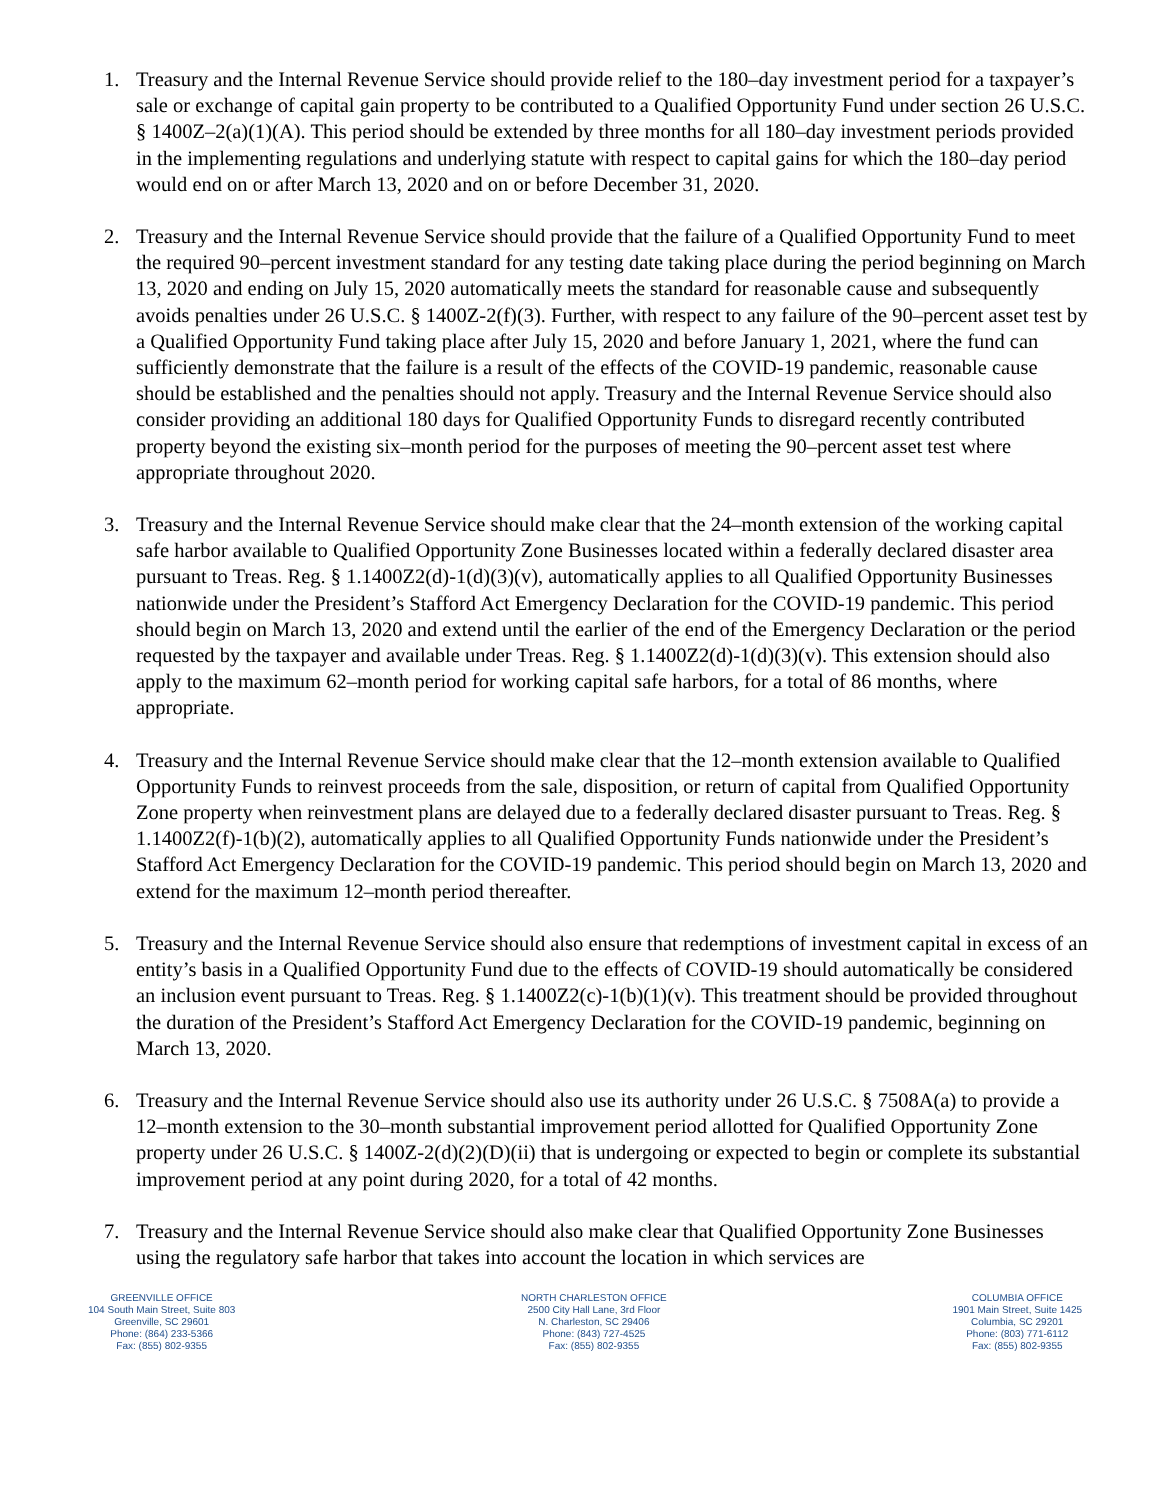1. Treasury and the Internal Revenue Service should provide relief to the 180–day investment period for a taxpayer’s sale or exchange of capital gain property to be contributed to a Qualified Opportunity Fund under section 26 U.S.C. § 1400Z–2(a)(1)(A). This period should be extended by three months for all 180–day investment periods provided in the implementing regulations and underlying statute with respect to capital gains for which the 180–day period would end on or after March 13, 2020 and on or before December 31, 2020.
2. Treasury and the Internal Revenue Service should provide that the failure of a Qualified Opportunity Fund to meet the required 90–percent investment standard for any testing date taking place during the period beginning on March 13, 2020 and ending on July 15, 2020 automatically meets the standard for reasonable cause and subsequently avoids penalties under 26 U.S.C. § 1400Z-2(f)(3). Further, with respect to any failure of the 90–percent asset test by a Qualified Opportunity Fund taking place after July 15, 2020 and before January 1, 2021, where the fund can sufficiently demonstrate that the failure is a result of the effects of the COVID-19 pandemic, reasonable cause should be established and the penalties should not apply. Treasury and the Internal Revenue Service should also consider providing an additional 180 days for Qualified Opportunity Funds to disregard recently contributed property beyond the existing six–month period for the purposes of meeting the 90–percent asset test where appropriate throughout 2020.
3. Treasury and the Internal Revenue Service should make clear that the 24–month extension of the working capital safe harbor available to Qualified Opportunity Zone Businesses located within a federally declared disaster area pursuant to Treas. Reg. § 1.1400Z2(d)-1(d)(3)(v), automatically applies to all Qualified Opportunity Businesses nationwide under the President’s Stafford Act Emergency Declaration for the COVID-19 pandemic. This period should begin on March 13, 2020 and extend until the earlier of the end of the Emergency Declaration or the period requested by the taxpayer and available under Treas. Reg. § 1.1400Z2(d)-1(d)(3)(v). This extension should also apply to the maximum 62–month period for working capital safe harbors, for a total of 86 months, where appropriate.
4. Treasury and the Internal Revenue Service should make clear that the 12–month extension available to Qualified Opportunity Funds to reinvest proceeds from the sale, disposition, or return of capital from Qualified Opportunity Zone property when reinvestment plans are delayed due to a federally declared disaster pursuant to Treas. Reg. § 1.1400Z2(f)-1(b)(2), automatically applies to all Qualified Opportunity Funds nationwide under the President’s Stafford Act Emergency Declaration for the COVID-19 pandemic. This period should begin on March 13, 2020 and extend for the maximum 12–month period thereafter.
5. Treasury and the Internal Revenue Service should also ensure that redemptions of investment capital in excess of an entity’s basis in a Qualified Opportunity Fund due to the effects of COVID-19 should automatically be considered an inclusion event pursuant to Treas. Reg. § 1.1400Z2(c)-1(b)(1)(v). This treatment should be provided throughout the duration of the President’s Stafford Act Emergency Declaration for the COVID-19 pandemic, beginning on March 13, 2020.
6. Treasury and the Internal Revenue Service should also use its authority under 26 U.S.C. § 7508A(a) to provide a 12–month extension to the 30–month substantial improvement period allotted for Qualified Opportunity Zone property under 26 U.S.C. § 1400Z-2(d)(2)(D)(ii) that is undergoing or expected to begin or complete its substantial improvement period at any point during 2020, for a total of 42 months.
7. Treasury and the Internal Revenue Service should also make clear that Qualified Opportunity Zone Businesses using the regulatory safe harbor that takes into account the location in which services are
GREENVILLE OFFICE
104 South Main Street, Suite 803
Greenville, SC 29601
Phone: (864) 233-5366
Fax: (855) 802-9355
NORTH CHARLESTON OFFICE
2500 City Hall Lane, 3rd Floor
N. Charleston, SC 29406
Phone: (843) 727-4525
Fax: (855) 802-9355
COLUMBIA OFFICE
1901 Main Street, Suite 1425
Columbia, SC 29201
Phone: (803) 771-6112
Fax: (855) 802-9355